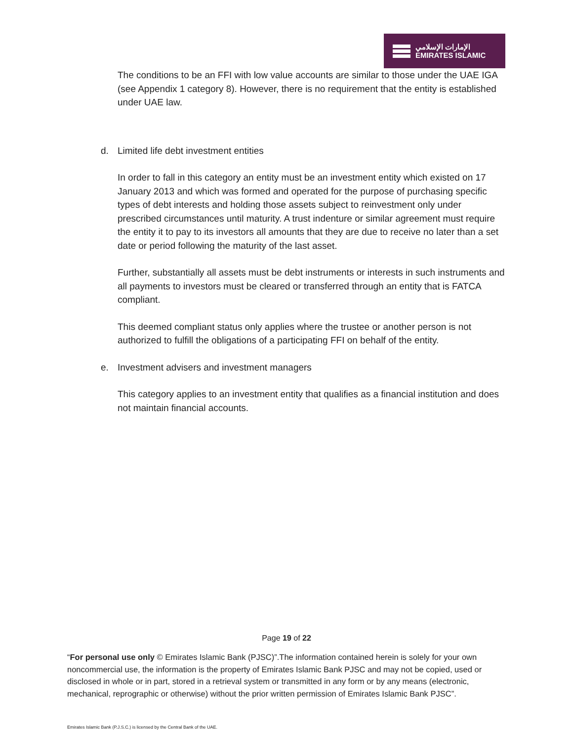الإمارات الإسلامي
EMIRATES ISLAMIC
The conditions to be an FFI with low value accounts are similar to those under the UAE IGA (see Appendix 1 category 8). However, there is no requirement that the entity is established under UAE law.
d. Limited life debt investment entities
In order to fall in this category an entity must be an investment entity which existed on 17 January 2013 and which was formed and operated for the purpose of purchasing specific types of debt interests and holding those assets subject to reinvestment only under prescribed circumstances until maturity. A trust indenture or similar agreement must require the entity it to pay to its investors all amounts that they are due to receive no later than a set date or period following the maturity of the last asset.
Further, substantially all assets must be debt instruments or interests in such instruments and all payments to investors must be cleared or transferred through an entity that is FATCA compliant.
This deemed compliant status only applies where the trustee or another person is not authorized to fulfill the obligations of a participating FFI on behalf of the entity.
e. Investment advisers and investment managers
This category applies to an investment entity that qualifies as a financial institution and does not maintain financial accounts.
Page 19 of 22
“For personal use only © Emirates Islamic Bank (PJSC)”.The information contained herein is solely for your own noncommercial use, the information is the property of Emirates Islamic Bank PJSC and may not be copied, used or disclosed in whole or in part, stored in a retrieval system or transmitted in any form or by any means (electronic, mechanical, reprographic or otherwise) without the prior written permission of Emirates Islamic Bank PJSC”.
Emirates Islamic Bank (P.J.S.C.) is licensed by the Central Bank of the UAE.